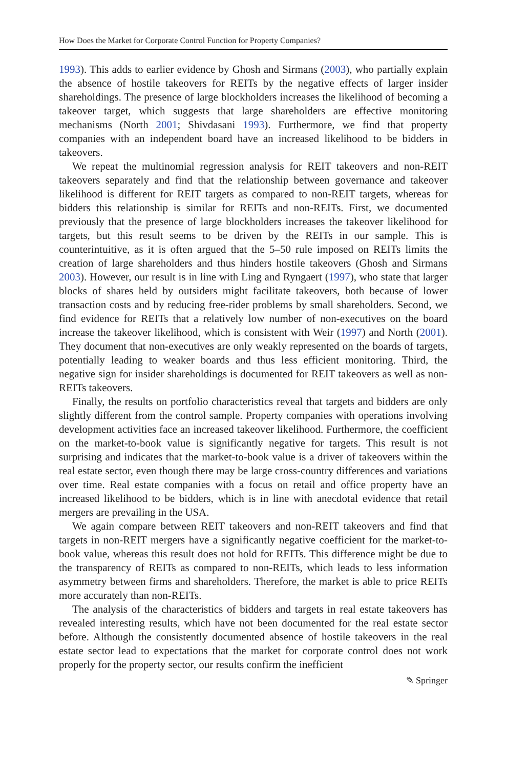How Does the Market for Corporate Control Function for Property Companies?
1993). This adds to earlier evidence by Ghosh and Sirmans (2003), who partially explain the absence of hostile takeovers for REITs by the negative effects of larger insider shareholdings. The presence of large blockholders increases the likelihood of becoming a takeover target, which suggests that large shareholders are effective monitoring mechanisms (North 2001; Shivdasani 1993). Furthermore, we find that property companies with an independent board have an increased likelihood to be bidders in takeovers.
We repeat the multinomial regression analysis for REIT takeovers and non-REIT takeovers separately and find that the relationship between governance and takeover likelihood is different for REIT targets as compared to non-REIT targets, whereas for bidders this relationship is similar for REITs and non-REITs. First, we documented previously that the presence of large blockholders increases the takeover likelihood for targets, but this result seems to be driven by the REITs in our sample. This is counterintuitive, as it is often argued that the 5–50 rule imposed on REITs limits the creation of large shareholders and thus hinders hostile takeovers (Ghosh and Sirmans 2003). However, our result is in line with Ling and Ryngaert (1997), who state that larger blocks of shares held by outsiders might facilitate takeovers, both because of lower transaction costs and by reducing free-rider problems by small shareholders. Second, we find evidence for REITs that a relatively low number of non-executives on the board increase the takeover likelihood, which is consistent with Weir (1997) and North (2001). They document that non-executives are only weakly represented on the boards of targets, potentially leading to weaker boards and thus less efficient monitoring. Third, the negative sign for insider shareholdings is documented for REIT takeovers as well as non-REITs takeovers.
Finally, the results on portfolio characteristics reveal that targets and bidders are only slightly different from the control sample. Property companies with operations involving development activities face an increased takeover likelihood. Furthermore, the coefficient on the market-to-book value is significantly negative for targets. This result is not surprising and indicates that the market-to-book value is a driver of takeovers within the real estate sector, even though there may be large cross-country differences and variations over time. Real estate companies with a focus on retail and office property have an increased likelihood to be bidders, which is in line with anecdotal evidence that retail mergers are prevailing in the USA.
We again compare between REIT takeovers and non-REIT takeovers and find that targets in non-REIT mergers have a significantly negative coefficient for the market-to-book value, whereas this result does not hold for REITs. This difference might be due to the transparency of REITs as compared to non-REITs, which leads to less information asymmetry between firms and shareholders. Therefore, the market is able to price REITs more accurately than non-REITs.
The analysis of the characteristics of bidders and targets in real estate takeovers has revealed interesting results, which have not been documented for the real estate sector before. Although the consistently documented absence of hostile takeovers in the real estate sector lead to expectations that the market for corporate control does not work properly for the property sector, our results confirm the inefficient
✎ Springer